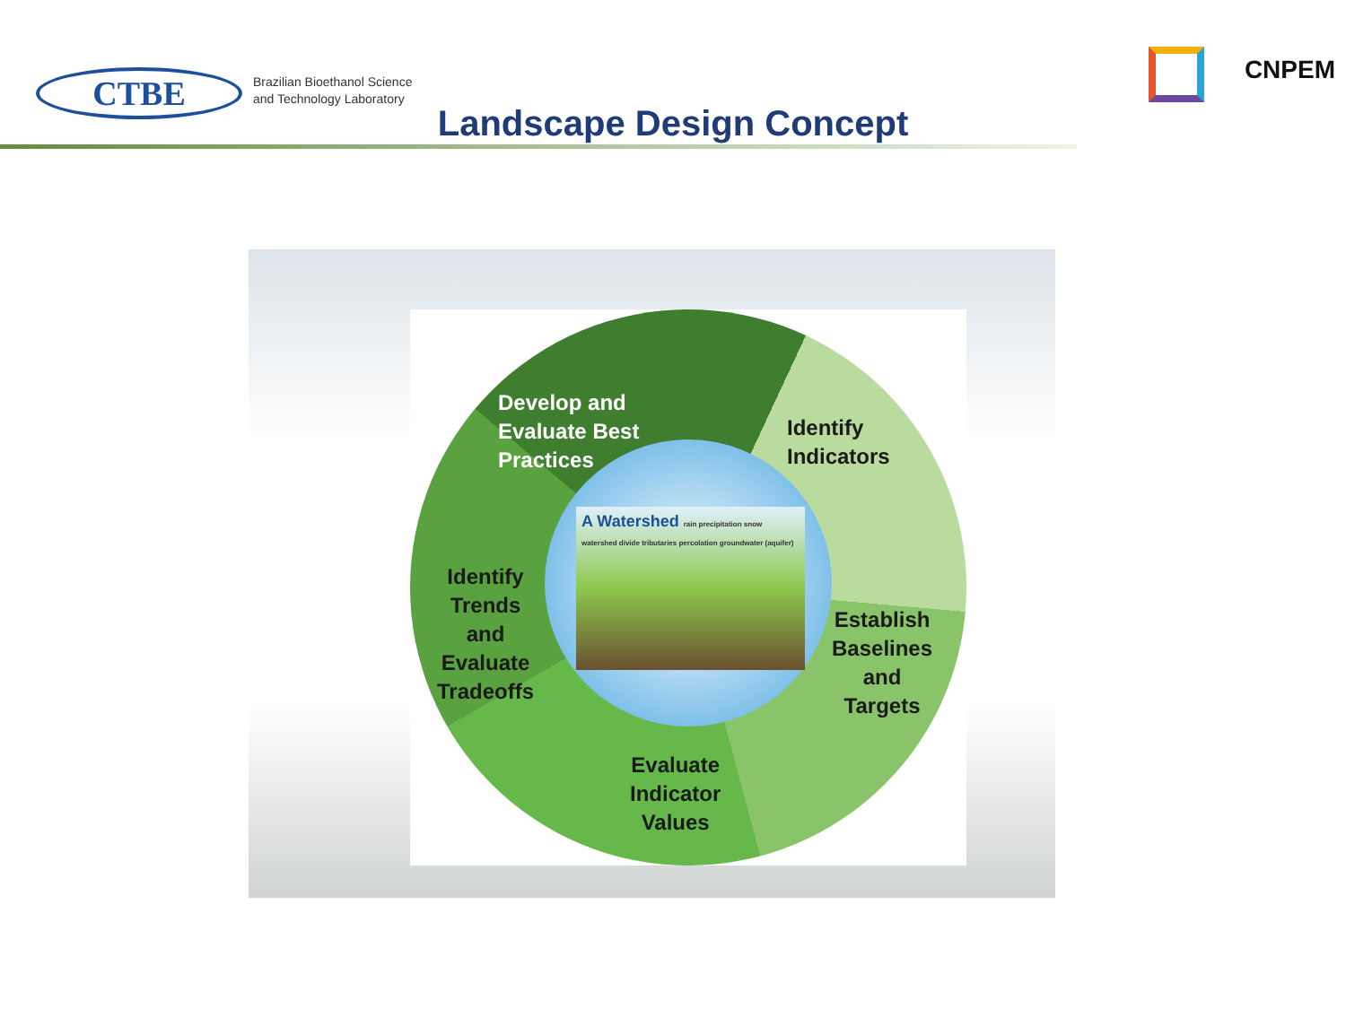CTBE
Brazilian Bioethanol Science
and Technology Laboratory
CNPEM
Landscape Design Concept
Develop and
Evaluate Best
Practices
Identify
Indicators
Identify
Trends
and
Evaluate
Tradeoffs
Establish
Baselines
and
Targets
Evaluate
Indicator
Values
A Watershed rain precipitation snow watershed divide tributaries percolation groundwater (aquifer)